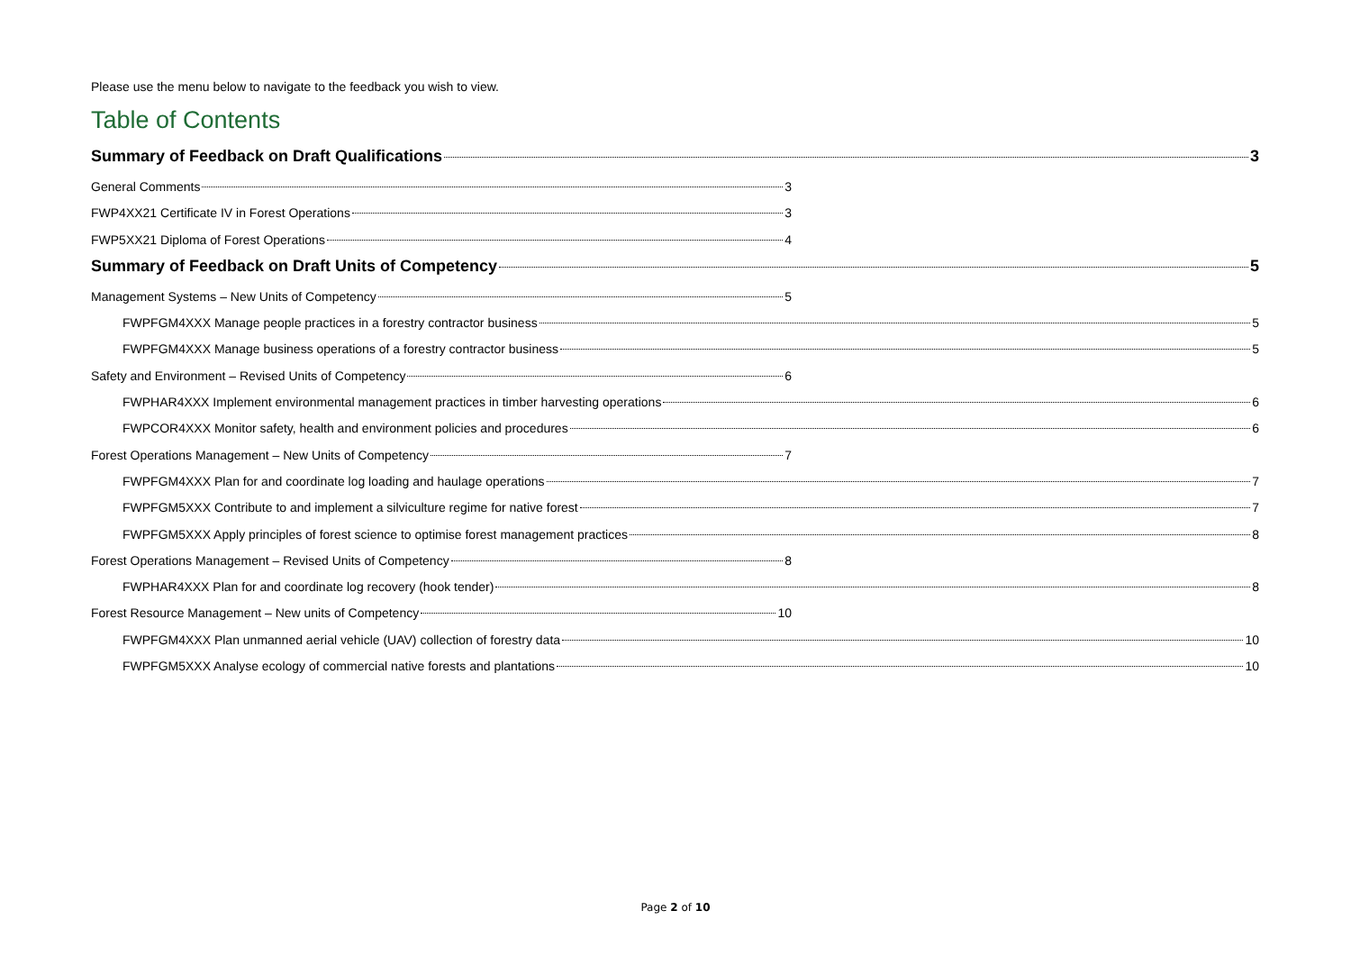Please use the menu below to navigate to the feedback you wish to view.
Table of Contents
Summary of Feedback on Draft Qualifications 3
General Comments 3
FWP4XX21 Certificate IV in Forest Operations 3
FWP5XX21 Diploma of Forest Operations 4
Summary of Feedback on Draft Units of Competency 5
Management Systems – New Units of Competency 5
FWPFGM4XXX Manage people practices in a forestry contractor business 5
FWPFGM4XXX Manage business operations of a forestry contractor business 5
Safety and Environment – Revised Units of Competency 6
FWPHAR4XXX Implement environmental management practices in timber harvesting operations 6
FWPCOR4XXX Monitor safety, health and environment policies and procedures 6
Forest Operations Management – New Units of Competency 7
FWPFGM4XXX Plan for and coordinate log loading and haulage operations 7
FWPFGM5XXX Contribute to and implement a silviculture regime for native forest 7
FWPFGM5XXX Apply principles of forest science to optimise forest management practices 8
Forest Operations Management – Revised Units of Competency 8
FWPHAR4XXX Plan for and coordinate log recovery (hook tender) 8
Forest Resource Management – New units of Competency 10
FWPFGM4XXX Plan unmanned aerial vehicle (UAV) collection of forestry data 10
FWPFGM5XXX Analyse ecology of commercial native forests and plantations 10
Page 2 of 10